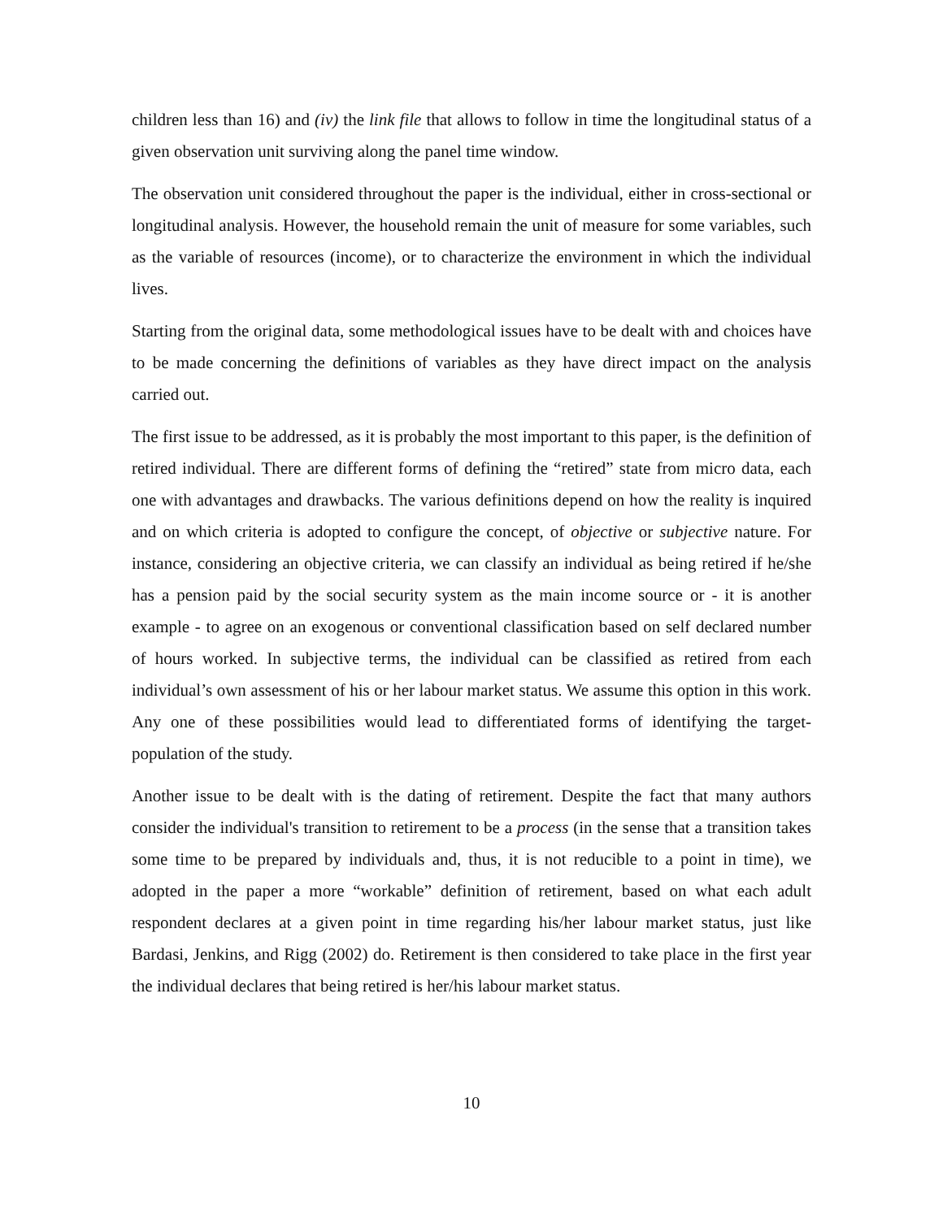children less than 16) and (iv) the link file that allows to follow in time the longitudinal status of a given observation unit surviving along the panel time window.
The observation unit considered throughout the paper is the individual, either in cross-sectional or longitudinal analysis. However, the household remain the unit of measure for some variables, such as the variable of resources (income), or to characterize the environment in which the individual lives.
Starting from the original data, some methodological issues have to be dealt with and choices have to be made concerning the definitions of variables as they have direct impact on the analysis carried out.
The first issue to be addressed, as it is probably the most important to this paper, is the definition of retired individual. There are different forms of defining the “retired” state from micro data, each one with advantages and drawbacks. The various definitions depend on how the reality is inquired and on which criteria is adopted to configure the concept, of objective or subjective nature. For instance, considering an objective criteria, we can classify an individual as being retired if he/she has a pension paid by the social security system as the main income source or - it is another example - to agree on an exogenous or conventional classification based on self declared number of hours worked. In subjective terms, the individual can be classified as retired from each individual’s own assessment of his or her labour market status. We assume this option in this work. Any one of these possibilities would lead to differentiated forms of identifying the target-population of the study.
Another issue to be dealt with is the dating of retirement. Despite the fact that many authors consider the individual's transition to retirement to be a process (in the sense that a transition takes some time to be prepared by individuals and, thus, it is not reducible to a point in time), we adopted in the paper a more “workable” definition of retirement, based on what each adult respondent declares at a given point in time regarding his/her labour market status, just like Bardasi, Jenkins, and Rigg (2002) do. Retirement is then considered to take place in the first year the individual declares that being retired is her/his labour market status.
10